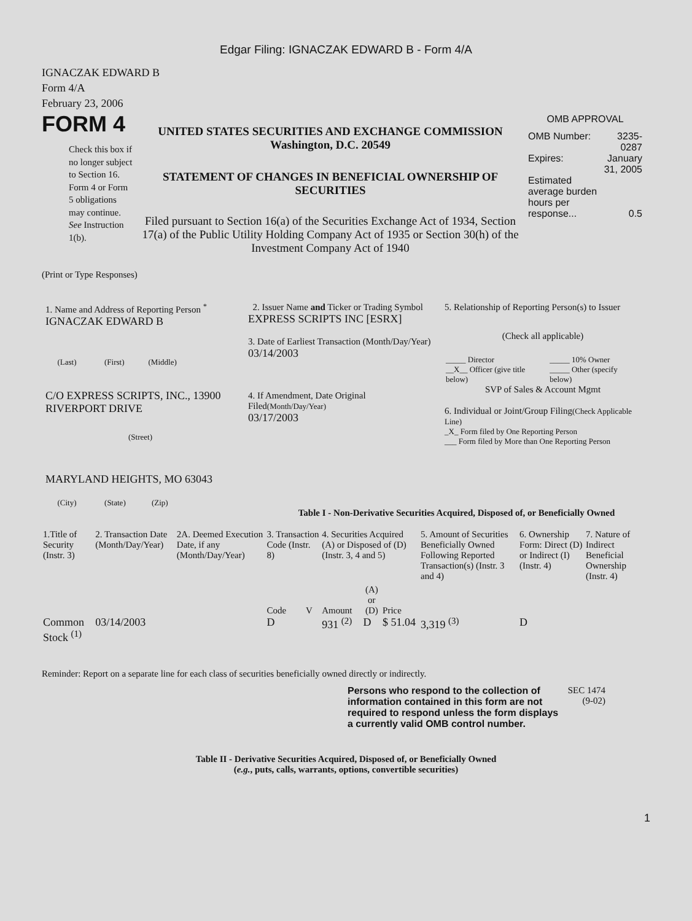Edgar Filing: IGNACZAK EDWARD B - Form 4/A
IGNACZAK EDWARD B
Form 4/A
February 23, 2006
FORM 4
Check this box if no longer subject to Section 16. Form 4 or Form 5 obligations may continue. See Instruction 1(b).
UNITED STATES SECURITIES AND EXCHANGE COMMISSION
Washington, D.C. 20549
STATEMENT OF CHANGES IN BENEFICIAL OWNERSHIP OF SECURITIES
Filed pursuant to Section 16(a) of the Securities Exchange Act of 1934, Section 17(a) of the Public Utility Holding Company Act of 1935 or Section 30(h) of the Investment Company Act of 1940
OMB APPROVAL
| OMB Number: | 3235-0287 |
| Expires: | January 31, 2005 |
| Estimated average burden hours per response... | 0.5 |
(Print or Type Responses)
1. Name and Address of Reporting Person <sup>*</sup>
IGNACZAK EDWARD B
(Last) (First) (Middle)
C/O EXPRESS SCRIPTS, INC., 13900 RIVERPORT DRIVE
(Street)
MARYLAND HEIGHTS, MO 63043
(City) (State) (Zip)
2. Issuer Name and Ticker or Trading Symbol
EXPRESS SCRIPTS INC [ESRX]
3. Date of Earliest Transaction (Month/Day/Year)
03/14/2003
4. If Amendment, Date Original Filed(Month/Day/Year)
03/17/2003
5. Relationship of Reporting Person(s) to Issuer
(Check all applicable)
| _____ Director | _____ 10% Owner |
| __X__ Officer (give title below) | _____ Other (specify below) |
SVP of Sales & Account Mgmt
6. Individual or Joint/Group Filing(Check Applicable Line)
_X_ Form filed by One Reporting Person
___ Form filed by More than One Reporting Person
Table I - Non-Derivative Securities Acquired, Disposed of, or Beneficially Owned
| 1.Title of Security (Instr. 3) | 2. Transaction Date (Month/Day/Year) | 2A. Deemed Execution Date, if any (Month/Day/Year) | 3. Transaction Code (Instr. 8) | | 4. Securities Acquired (A) or Disposed of (D) (Instr. 3, 4 and 5) | | | 5. Amount of Securities Beneficially Owned Following Reported Transaction(s) (Instr. 3 and 4) | 6. Ownership Form: Direct (D) or Indirect (I) (Instr. 4) | 7. Nature of Indirect Beneficial Ownership (Instr. 4) |
| --- | --- | --- | --- | --- | --- | --- | --- | --- | --- | --- |
| | | | Code | V | Amount | (A) or (D) | Price | | | |
| Common Stock <sup>(1)</sup> | 03/14/2003 | | D | | 931 <sup>(2)</sup> | D | $ 51.04 | 3,319 <sup>(3)</sup> | D | |
Reminder: Report on a separate line for each class of securities beneficially owned directly or indirectly.
Persons who respond to the collection of information contained in this form are not required to respond unless the form displays a currently valid OMB control number.
SEC 1474 (9-02)
Table II - Derivative Securities Acquired, Disposed of, or Beneficially Owned
(e.g., puts, calls, warrants, options, convertible securities)
1